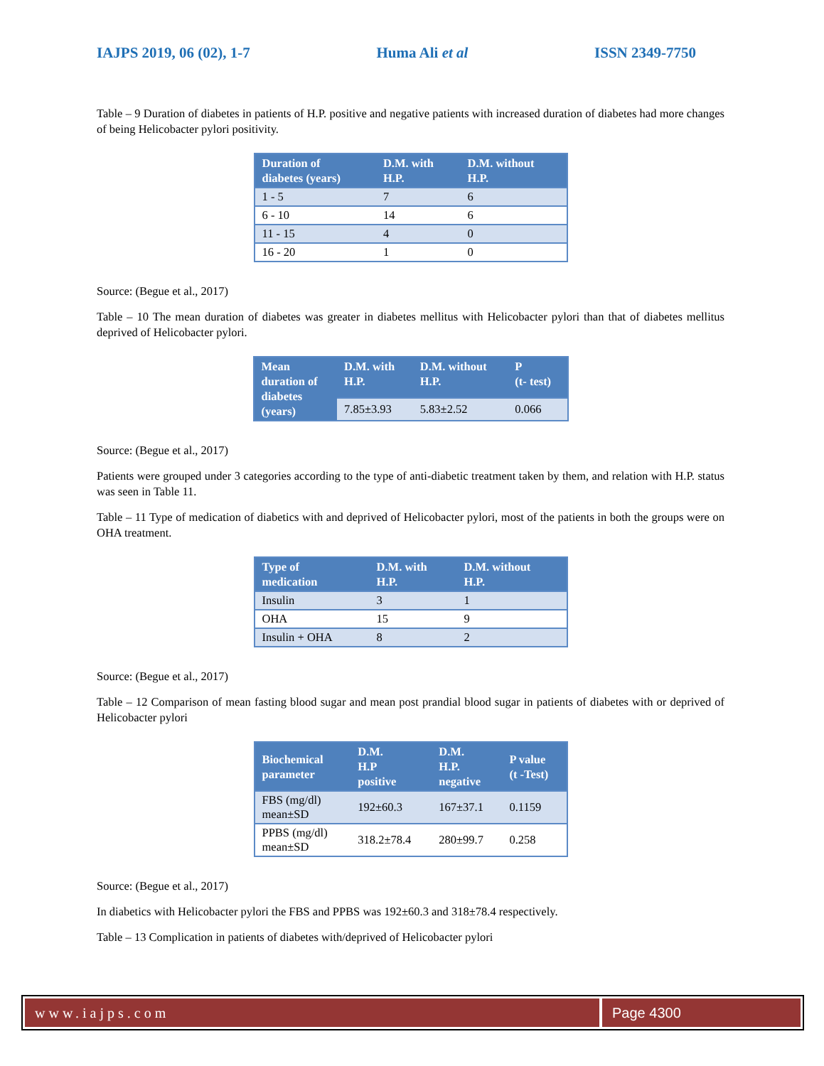IAJPS 2019, 06 (02), 1-7 Huma Ali et al ISSN 2349-7750
Table – 9 Duration of diabetes in patients of H.P. positive and negative patients with increased duration of diabetes had more changes of being Helicobacter pylori positivity.
| Duration of diabetes (years) | D.M. with H.P. | D.M. without H.P. |
| --- | --- | --- |
| 1 - 5 | 7 | 6 |
| 6 - 10 | 14 | 6 |
| 11 - 15 | 4 | 0 |
| 16 - 20 | 1 | 0 |
Source: (Begue et al., 2017)
Table – 10 The mean duration of diabetes was greater in diabetes mellitus with Helicobacter pylori than that of diabetes mellitus deprived of Helicobacter pylori.
| Mean duration of diabetes (years) | D.M. with H.P. | D.M. without H.P. | P (t- test) |
| --- | --- | --- | --- |
| | 7.85±3.93 | 5.83±2.52 | 0.066 |
Source: (Begue et al., 2017)
Patients were grouped under 3 categories according to the type of anti-diabetic treatment taken by them, and relation with H.P. status was seen in Table 11.
Table – 11 Type of medication of diabetics with and deprived of Helicobacter pylori, most of the patients in both the groups were on OHA treatment.
| Type of medication | D.M. with H.P. | D.M. without H.P. |
| --- | --- | --- |
| Insulin | 3 | 1 |
| OHA | 15 | 9 |
| Insulin + OHA | 8 | 2 |
Source: (Begue et al., 2017)
Table – 12 Comparison of mean fasting blood sugar and mean post prandial blood sugar in patients of diabetes with or deprived of Helicobacter pylori
| Biochemical parameter | D.M. H.P positive | D.M. H.P. negative | P value (t -Test) |
| --- | --- | --- | --- |
| FBS (mg/dl) mean±SD | 192±60.3 | 167±37.1 | 0.1159 |
| PPBS (mg/dl) mean±SD | 318.2±78.4 | 280±99.7 | 0.258 |
Source: (Begue et al., 2017)
In diabetics with Helicobacter pylori the FBS and PPBS was 192±60.3 and 318±78.4 respectively.
Table – 13 Complication in patients of diabetes with/deprived of Helicobacter pylori
www.iajps.com Page 4300